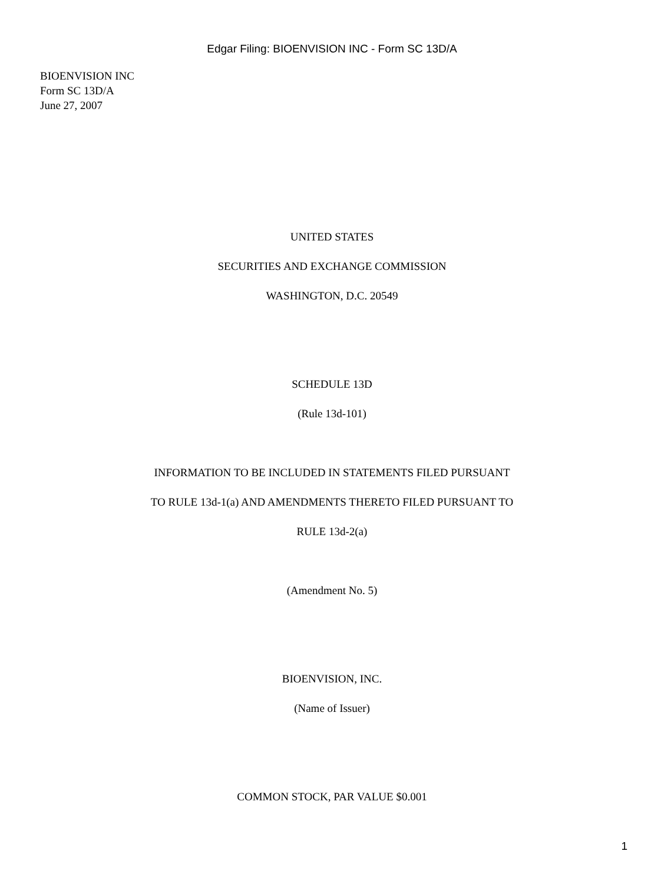Edgar Filing: BIOENVISION INC - Form SC 13D/A
BIOENVISION INC
Form SC 13D/A
June 27, 2007
UNITED STATES
SECURITIES AND EXCHANGE COMMISSION
WASHINGTON, D.C. 20549
SCHEDULE 13D
(Rule 13d-101)
INFORMATION TO BE INCLUDED IN STATEMENTS FILED PURSUANT
TO RULE 13d-1(a) AND AMENDMENTS THERETO FILED PURSUANT TO
RULE 13d-2(a)
(Amendment No. 5)
BIOENVISION, INC.
(Name of Issuer)
COMMON STOCK, PAR VALUE $0.001
1